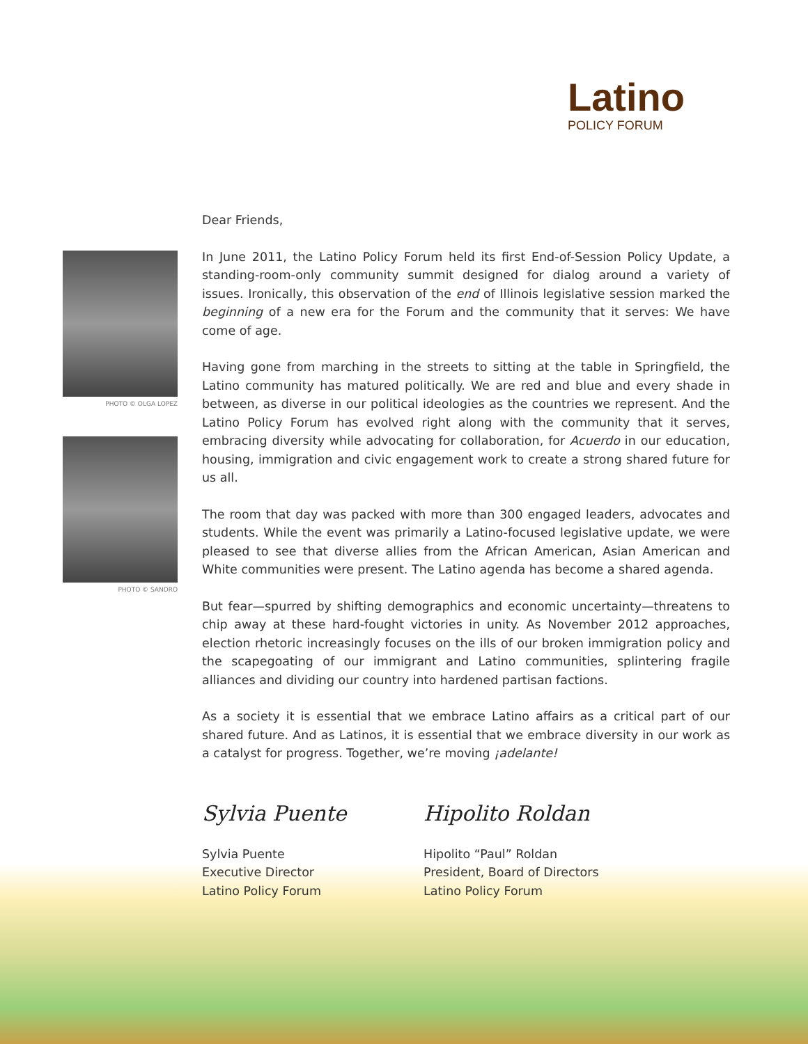Latino
POLICY FORUM
PHOTO © OLGA LOPEZ
PHOTO © SANDRO
Dear Friends,
In June 2011, the Latino Policy Forum held its first End-of-Session Policy Update, a standing-room-only community summit designed for dialog around a variety of issues. Ironically, this observation of the end of Illinois legislative session marked the beginning of a new era for the Forum and the community that it serves: We have come of age.
Having gone from marching in the streets to sitting at the table in Springfield, the Latino community has matured politically. We are red and blue and every shade in between, as diverse in our political ideologies as the countries we represent. And the Latino Policy Forum has evolved right along with the community that it serves, embracing diversity while advocating for collaboration, for Acuerdo in our education, housing, immigration and civic engagement work to create a strong shared future for us all.
The room that day was packed with more than 300 engaged leaders, advocates and students. While the event was primarily a Latino-focused legislative update, we were pleased to see that diverse allies from the African American, Asian American and White communities were present. The Latino agenda has become a shared agenda.
But fear—spurred by shifting demographics and economic uncertainty—threatens to chip away at these hard-fought victories in unity. As November 2012 approaches, election rhetoric increasingly focuses on the ills of our broken immigration policy and the scapegoating of our immigrant and Latino communities, splintering fragile alliances and dividing our country into hardened partisan factions.
As a society it is essential that we embrace Latino affairs as a critical part of our shared future. And as Latinos, it is essential that we embrace diversity in our work as a catalyst for progress. Together, we’re moving ¡adelante!
Sylvia Puente
Sylvia Puente
Executive Director
Latino Policy Forum
Hipolito Roldan
Hipolito “Paul” Roldan
President, Board of Directors
Latino Policy Forum